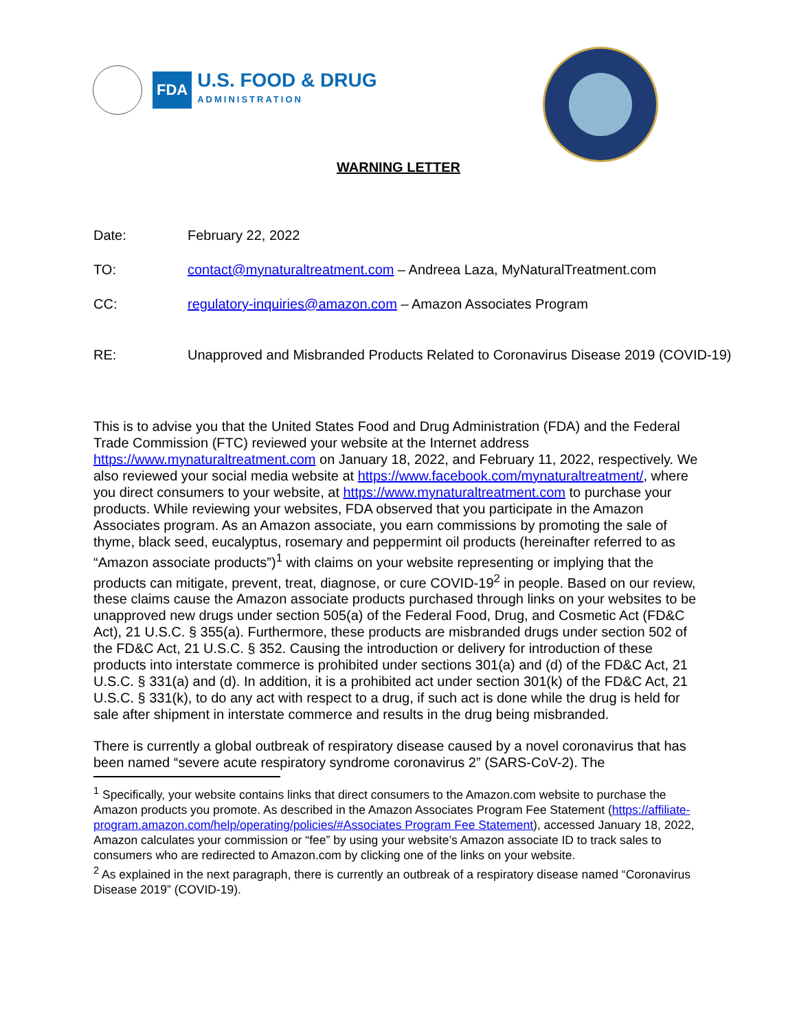FDA
U.S. FOOD & DRUG
ADMINISTRATION
WARNING LETTER
Date: February 22, 2022
TO: contact@mynaturaltreatment.com – Andreea Laza, MyNaturalTreatment.com
CC: regulatory-inquiries@amazon.com – Amazon Associates Program
RE: Unapproved and Misbranded Products Related to Coronavirus Disease 2019 (COVID-19)
This is to advise you that the United States Food and Drug Administration (FDA) and the Federal Trade Commission (FTC) reviewed your website at the Internet address https://www.mynaturaltreatment.com on January 18, 2022, and February 11, 2022, respectively. We also reviewed your social media website at https://www.facebook.com/mynaturaltreatment/, where you direct consumers to your website, at https://www.mynaturaltreatment.com to purchase your products. While reviewing your websites, FDA observed that you participate in the Amazon Associates program. As an Amazon associate, you earn commissions by promoting the sale of thyme, black seed, eucalyptus, rosemary and peppermint oil products (hereinafter referred to as “Amazon associate products”)<sup>1</sup> with claims on your website representing or implying that the products can mitigate, prevent, treat, diagnose, or cure COVID-19<sup>2</sup> in people. Based on our review, these claims cause the Amazon associate products purchased through links on your websites to be unapproved new drugs under section 505(a) of the Federal Food, Drug, and Cosmetic Act (FD&C Act), 21 U.S.C. § 355(a). Furthermore, these products are misbranded drugs under section 502 of the FD&C Act, 21 U.S.C. § 352. Causing the introduction or delivery for introduction of these products into interstate commerce is prohibited under sections 301(a) and (d) of the FD&C Act, 21 U.S.C. § 331(a) and (d). In addition, it is a prohibited act under section 301(k) of the FD&C Act, 21 U.S.C. § 331(k), to do any act with respect to a drug, if such act is done while the drug is held for sale after shipment in interstate commerce and results in the drug being misbranded.
There is currently a global outbreak of respiratory disease caused by a novel coronavirus that has been named “severe acute respiratory syndrome coronavirus 2” (SARS-CoV-2). The
<sup>1</sup> Specifically, your website contains links that direct consumers to the Amazon.com website to purchase the Amazon products you promote. As described in the Amazon Associates Program Fee Statement (https://affiliate-program.amazon.com/help/operating/policies/#Associates Program Fee Statement), accessed January 18, 2022, Amazon calculates your commission or “fee” by using your website’s Amazon associate ID to track sales to consumers who are redirected to Amazon.com by clicking one of the links on your website.
<sup>2</sup> As explained in the next paragraph, there is currently an outbreak of a respiratory disease named “Coronavirus Disease 2019” (COVID-19).